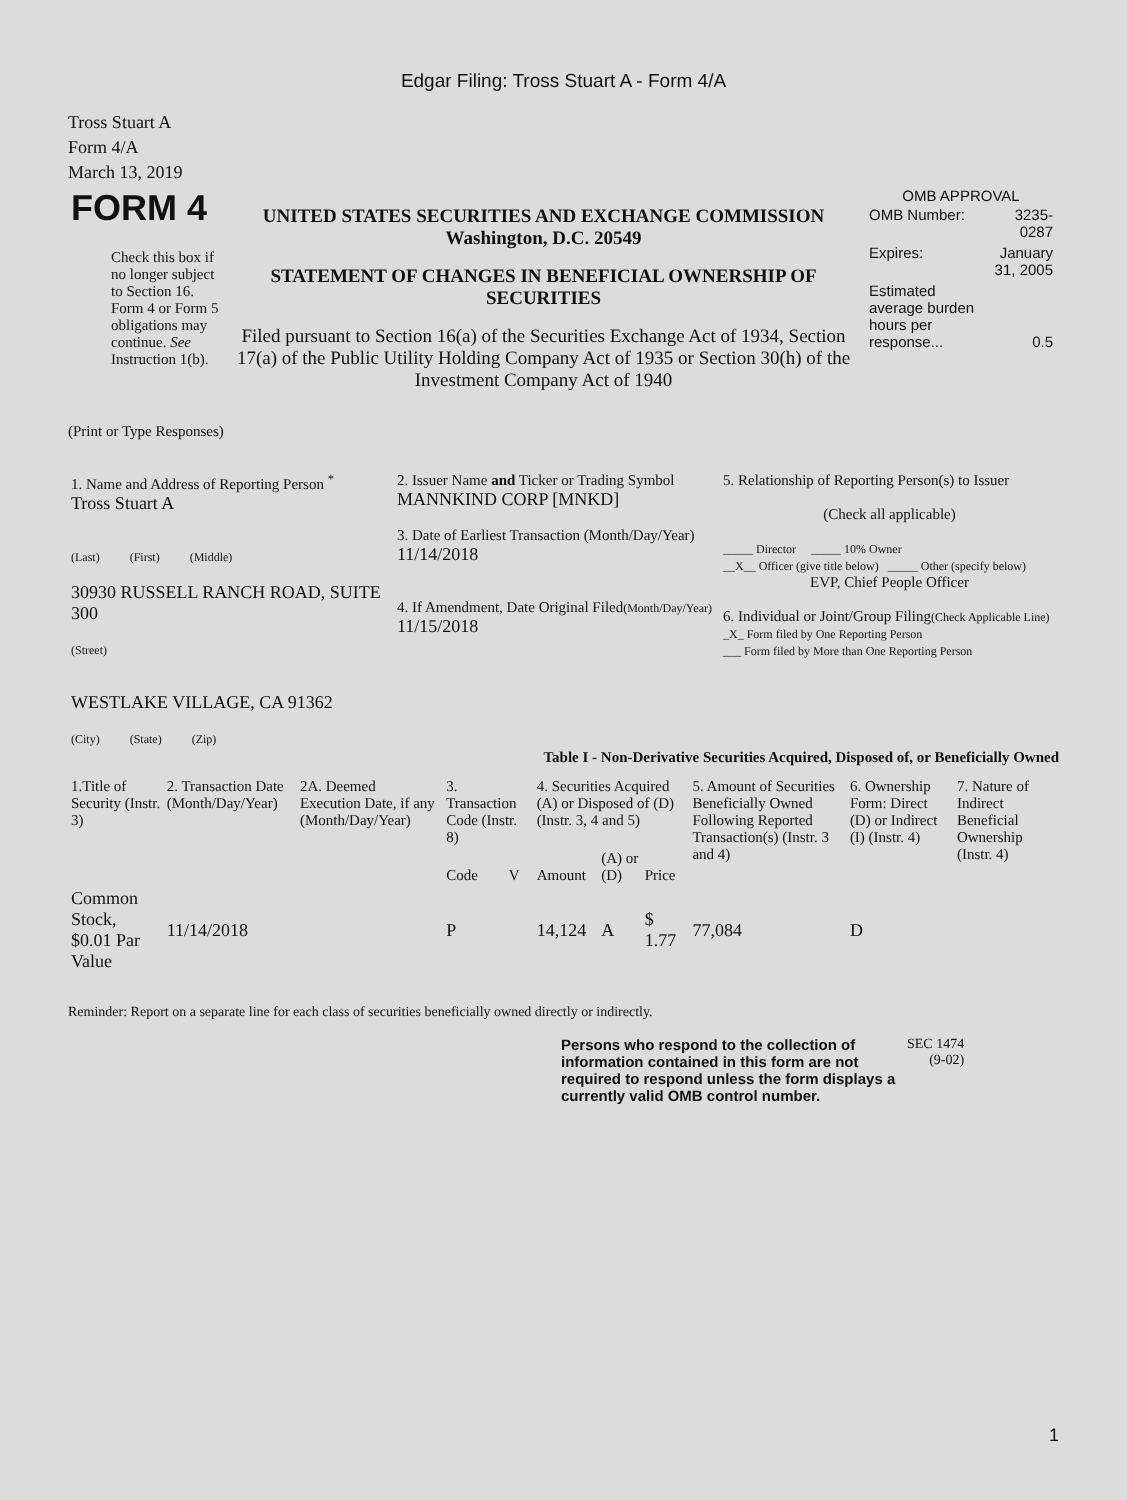Edgar Filing: Tross Stuart A - Form 4/A
Tross Stuart A
Form 4/A
March 13, 2019
| FORM 4 Check this box if no longer subject to Section 16. Form 4 or Form 5 obligations may continue. See Instruction 1(b). | UNITED STATES SECURITIES AND EXCHANGE COMMISSION Washington, D.C. 20549 STATEMENT OF CHANGES IN BENEFICIAL OWNERSHIP OF SECURITIES Filed pursuant to Section 16(a) of the Securities Exchange Act of 1934, Section 17(a) of the Public Utility Holding Company Act of 1935 or Section 30(h) of the Investment Company Act of 1940 | OMB APPROVAL / OMB Number: / 3235-0287 / / Expires: / January 31, 2005 / / Estimated average burden hours per response... / 0.5 / |
(Print or Type Responses)
| 1. Name and Address of Reporting Person <sup>*</sup> Tross Stuart A (Last) (First) (Middle) 30930 RUSSELL RANCH ROAD, SUITE 300 (Street) WESTLAKE VILLAGE, CA 91362 (City) (State) (Zip) | 2. Issuer Name and Ticker or Trading Symbol MANNKIND CORP [MNKD] 3. Date of Earliest Transaction (Month/Day/Year) 11/14/2018 4. If Amendment, Date Original Filed (Month/Day/Year) 11/15/2018 | 5. Relationship of Reporting Person(s) to Issuer (Check all applicable) _____ Director _____ 10% Owner __X__ Officer (give title below) _____ Other (specify below) EVP, Chief People Officer 6. Individual or Joint/Group Filing (Check Applicable Line) _X_ Form filed by One Reporting Person ___ Form filed by More than One Reporting Person |
Table I - Non-Derivative Securities Acquired, Disposed of, or Beneficially Owned
| 1.Title of Security (Instr. 3) | 2. Transaction Date (Month/Day/Year) | 2A. Deemed Execution Date, if any (Month/Day/Year) | 3. Transaction Code (Instr. 8) | | 4. Securities Acquired (A) or Disposed of (D) (Instr. 3, 4 and 5) | | | 5. Amount of Securities Beneficially Owned Following Reported Transaction(s) (Instr. 3 and 4) | 6. Ownership Form: Direct (D) or Indirect (I) (Instr. 4) | 7. Nature of Indirect Beneficial Ownership (Instr. 4) |
| --- | --- | --- | --- | --- | --- | --- | --- | --- | --- | --- |
| | | | Code | V | Amount | (A) or (D) | Price | | | |
| Common Stock, $0.01 Par Value | 11/14/2018 | | P | | 14,124 | A | $ 1.77 | 77,084 | D | |
Reminder: Report on a separate line for each class of securities beneficially owned directly or indirectly.
| Persons who respond to the collection of information contained in this form are not required to respond unless the form displays a currently valid OMB control number. | SEC 1474 (9-02) |
1